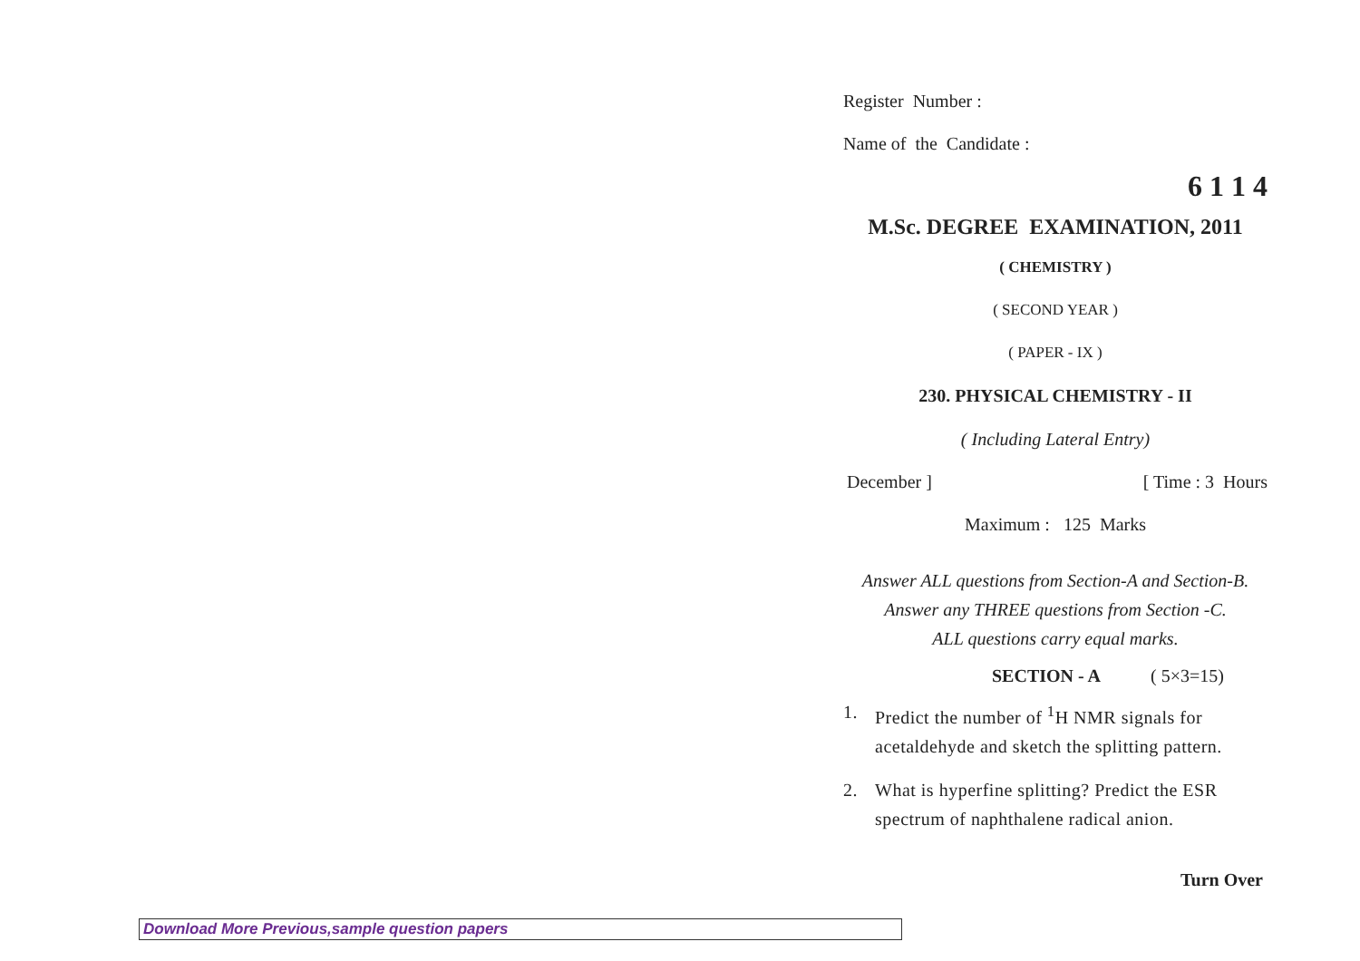Register Number :
Name of the Candidate :
6 1 1 4
M.Sc. DEGREE EXAMINATION, 2011
( CHEMISTRY )
( SECOND YEAR )
( PAPER - IX )
230. PHYSICAL CHEMISTRY - II
( Including Lateral Entry)
December ] [ Time : 3 Hours
Maximum : 125 Marks
Answer ALL questions from Section-A and Section-B.
Answer any THREE questions from Section -C.
ALL questions carry equal marks.
SECTION - A ( 5×3=15)
1. Predict the number of <sup>1</sup>H NMR signals for acetaldehyde and sketch the splitting pattern.
2. What is hyperfine splitting? Predict the ESR spectrum of naphthalene radical anion.
Turn Over
Download More Previous,sample question papers